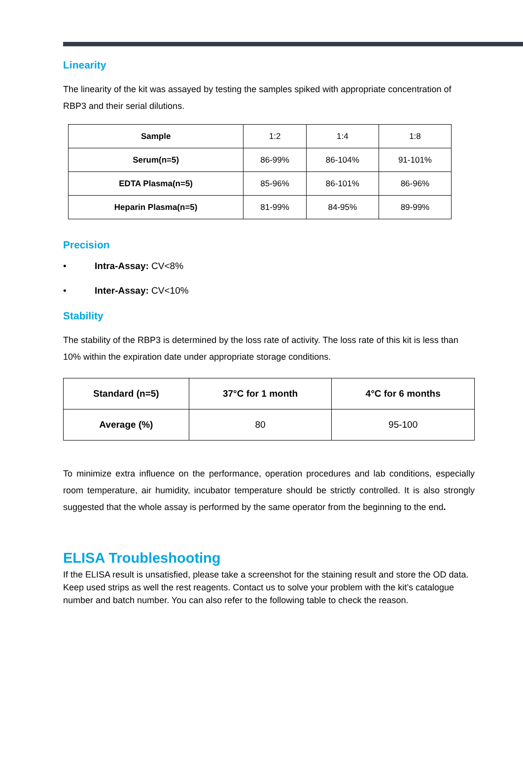Linearity
The linearity of the kit was assayed by testing the samples spiked with appropriate concentration of RBP3 and their serial dilutions.
| Sample | 1:2 | 1:4 | 1:8 |
| Serum(n=5) | 86-99% | 86-104% | 91-101% |
| EDTA Plasma(n=5) | 85-96% | 86-101% | 86-96% |
| Heparin Plasma(n=5) | 81-99% | 84-95% | 89-99% |
Precision
• Intra-Assay: CV<8%
• Inter-Assay: CV<10%
Stability
The stability of the RBP3 is determined by the loss rate of activity. The loss rate of this kit is less than 10% within the expiration date under appropriate storage conditions.
| Standard (n=5) | 37°C for 1 month | 4°C for 6 months |
| --- | --- | --- |
| Average (%) | 80 | 95-100 |
To minimize extra influence on the performance, operation procedures and lab conditions, especially room temperature, air humidity, incubator temperature should be strictly controlled. It is also strongly suggested that the whole assay is performed by the same operator from the beginning to the end.
ELISA Troubleshooting
If the ELISA result is unsatisfied, please take a screenshot for the staining result and store the OD data. Keep used strips as well the rest reagents. Contact us to solve your problem with the kit’s catalogue number and batch number. You can also refer to the following table to check the reason.